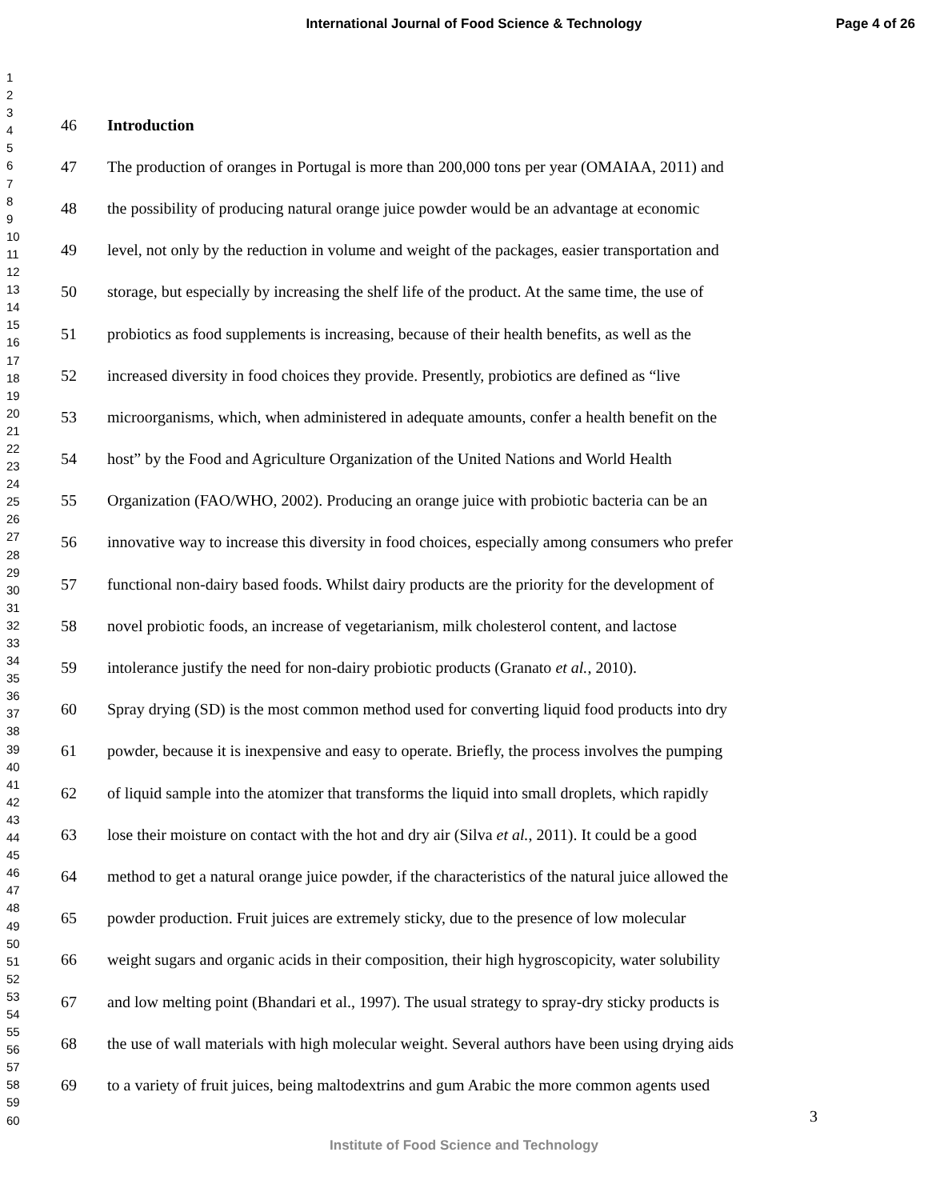International Journal of Food Science & Technology Page 4 of 26
1
2
3
4
5
6
7
8
9
10
11
12
13
14
15
16
17
18
19
20
21
22
23
24
25
26
27
28
29
30
31
32
33
34
35
36
37
38
39
40
41
42
43
44
45
46
47
48
49
50
51
52
53
54
55
56
57
58
59
60
46 Introduction
47 The production of oranges in Portugal is more than 200,000 tons per year (OMAIAA, 2011) and
48 the possibility of producing natural orange juice powder would be an advantage at economic
49 level, not only by the reduction in volume and weight of the packages, easier transportation and
50 storage, but especially by increasing the shelf life of the product. At the same time, the use of
51 probiotics as food supplements is increasing, because of their health benefits, as well as the
52 increased diversity in food choices they provide. Presently, probiotics are defined as “live
53 microorganisms, which, when administered in adequate amounts, confer a health benefit on the
54 host” by the Food and Agriculture Organization of the United Nations and World Health
55 Organization (FAO/WHO, 2002). Producing an orange juice with probiotic bacteria can be an
56 innovative way to increase this diversity in food choices, especially among consumers who prefer
57 functional non-dairy based foods. Whilst dairy products are the priority for the development of
58 novel probiotic foods, an increase of vegetarianism, milk cholesterol content, and lactose
59 intolerance justify the need for non-dairy probiotic products (Granato et al., 2010).
60 Spray drying (SD) is the most common method used for converting liquid food products into dry
61 powder, because it is inexpensive and easy to operate. Briefly, the process involves the pumping
62 of liquid sample into the atomizer that transforms the liquid into small droplets, which rapidly
63 lose their moisture on contact with the hot and dry air (Silva et al., 2011). It could be a good
64 method to get a natural orange juice powder, if the characteristics of the natural juice allowed the
65 powder production. Fruit juices are extremely sticky, due to the presence of low molecular
66 weight sugars and organic acids in their composition, their high hygroscopicity, water solubility
67 and low melting point (Bhandari et al., 1997). The usual strategy to spray-dry sticky products is
68 the use of wall materials with high molecular weight. Several authors have been using drying aids
69 to a variety of fruit juices, being maltodextrins and gum Arabic the more common agents used
3
Institute of Food Science and Technology